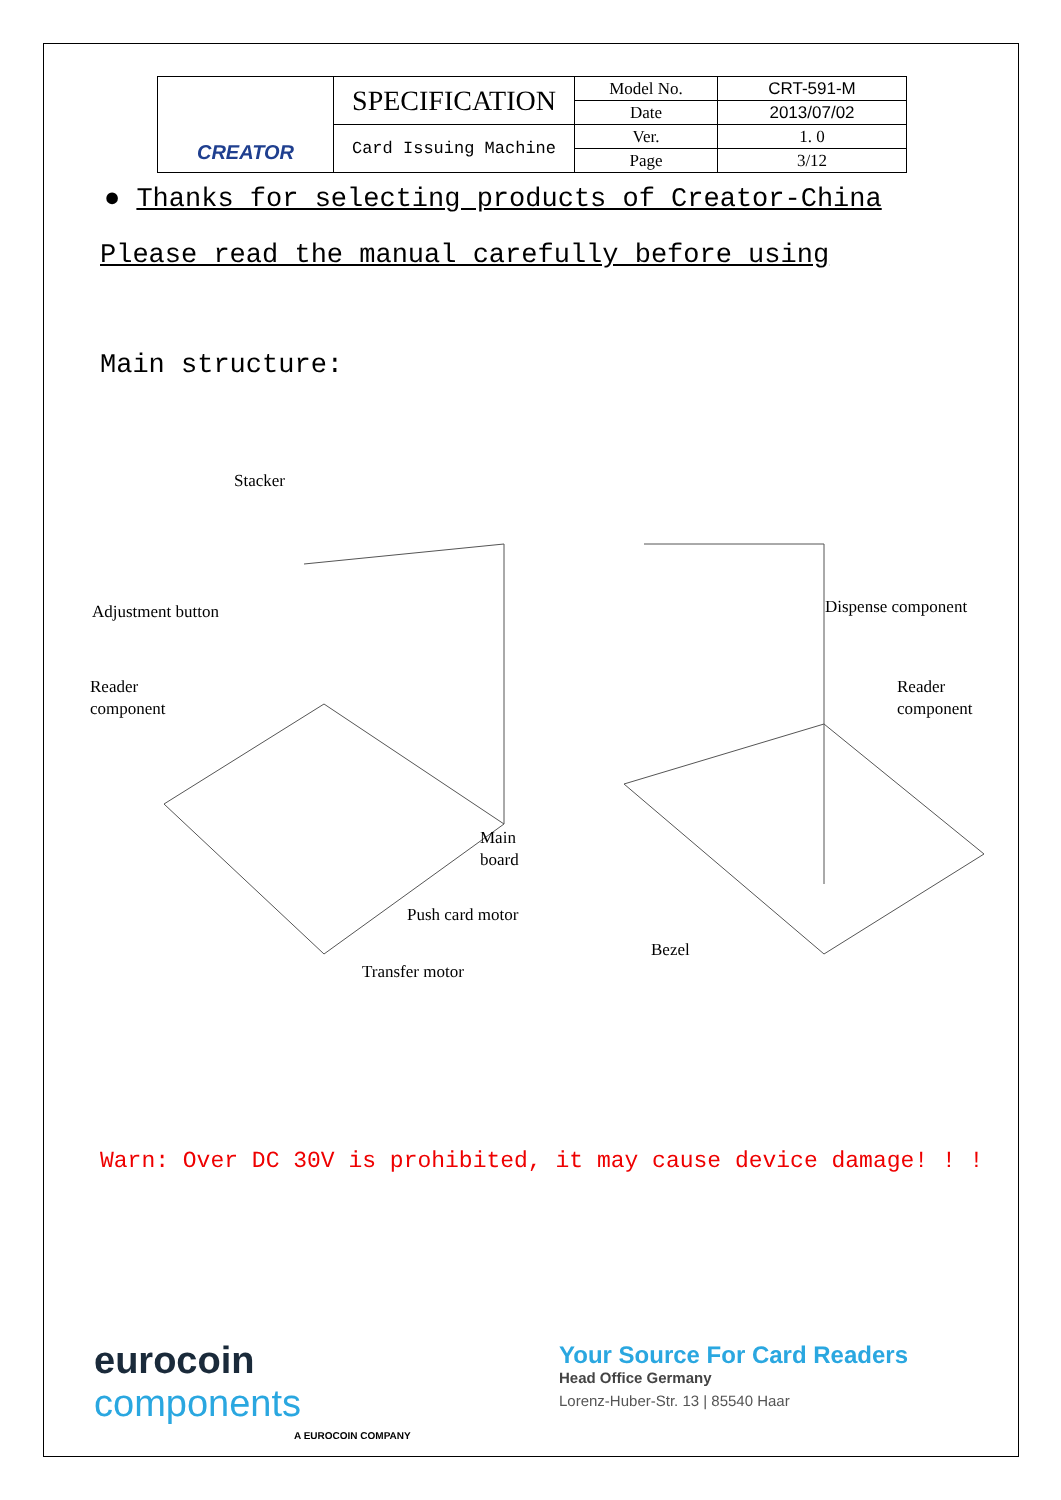| CREATOR | SPECIFICATION | Model No. | CRT-591-M |
| | | Date | 2013/07/02 |
| | Card Issuing Machine | Ver. | 1. 0 |
| | | Page | 3/12 |
● Thanks for selecting products of Creator-China
Please read the manual carefully before using
Main structure:
Stacker
Adjustment button
Reader
component
Main
board
Push card motor
Transfer motor
Dispense component
Reader
component
Bezel
Warn: Over DC 30V is prohibited, it may cause device damage! ! !
eurocoin
components
A EUROCOIN COMPANY
Your Source For Card Readers
Head Office Germany
Lorenz-Huber-Str. 13 | 85540 Haar